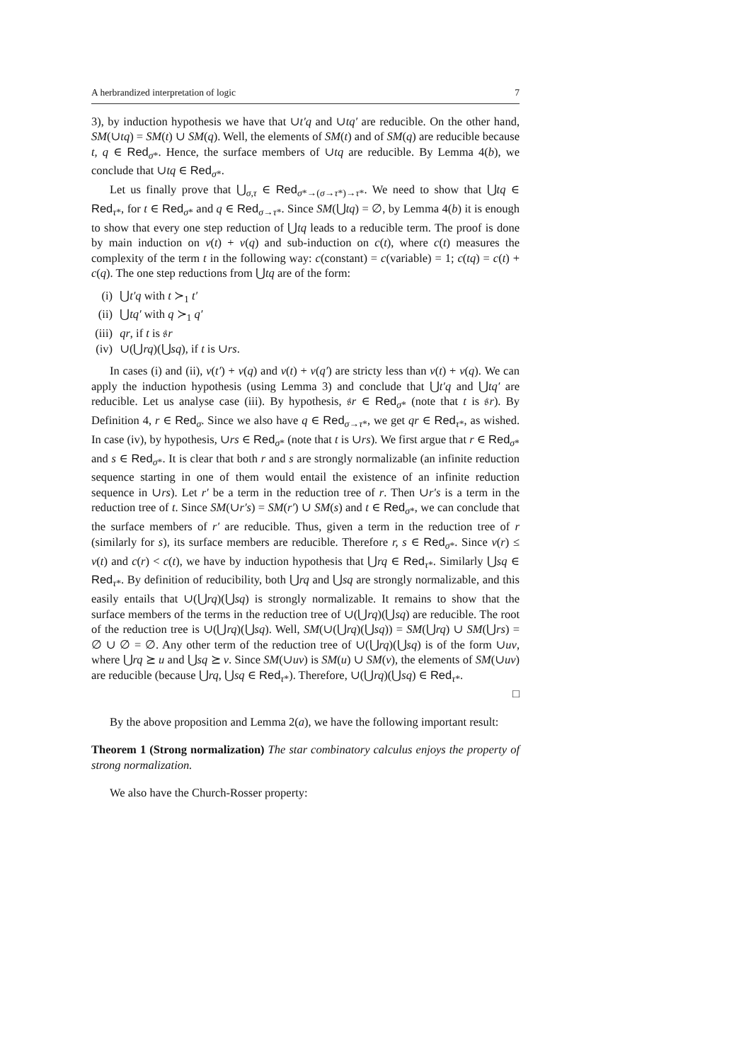A herbrandized interpretation of logic 7
3), by induction hypothesis we have that ∪t′q and ∪tq′ are reducible. On the other hand, SM(∪tq) = SM(t) ∪ SM(q). Well, the elements of SM(t) and of SM(q) are reducible because t, q ∈ Red<sub>σ*</sub>. Hence, the surface members of ∪tq are reducible. By Lemma 4(b), we conclude that ∪tq ∈ Red<sub>σ*</sub>.
Let us finally prove that ⋃<sub>σ,τ</sub> ∈ Red<sub>σ*→(σ→τ*)→τ*</sub>. We need to show that ⋃tq ∈ Red<sub>τ*</sub>, for t ∈ Red<sub>σ*</sub> and q ∈ Red<sub>σ→τ*</sub>. Since SM(⋃tq) = ∅, by Lemma 4(b) it is enough to show that every one step reduction of ⋃tq leads to a reducible term. The proof is done by main induction on ν(t) + ν(q) and sub-induction on c(t), where c(t) measures the complexity of the term t in the following way: c(constant) = c(variable) = 1; c(tq) = c(t) + c(q). The one step reductions from ⋃tq are of the form:
(i) ⋃t′q with t ≻<sub>1</sub> t′
(ii) ⋃tq′ with q ≻<sub>1</sub> q′
(iii) qr, if t is 𝔰r
(iv) ∪(⋃rq)(⋃sq), if t is ∪rs.
In cases (i) and (ii), ν(t′) + ν(q) and ν(t) + ν(q′) are stricty less than ν(t) + ν(q). We can apply the induction hypothesis (using Lemma 3) and conclude that ⋃t′q and ⋃tq′ are reducible. Let us analyse case (iii). By hypothesis, 𝔰r ∈ Red<sub>σ*</sub> (note that t is 𝔰r). By Definition 4, r ∈ Red<sub>σ</sub>. Since we also have q ∈ Red<sub>σ→τ*</sub>, we get qr ∈ Red<sub>τ*</sub>, as wished. In case (iv), by hypothesis, ∪rs ∈ Red<sub>σ*</sub> (note that t is ∪rs). We first argue that r ∈ Red<sub>σ*</sub> and s ∈ Red<sub>σ*</sub>. It is clear that both r and s are strongly normalizable (an infinite reduction sequence starting in one of them would entail the existence of an infinite reduction sequence in ∪rs). Let r′ be a term in the reduction tree of r. Then ∪r′s is a term in the reduction tree of t. Since SM(∪r′s) = SM(r′) ∪ SM(s) and t ∈ Red<sub>σ*</sub>, we can conclude that the surface members of r′ are reducible. Thus, given a term in the reduction tree of r (similarly for s), its surface members are reducible. Therefore r, s ∈ Red<sub>σ*</sub>. Since ν(r) ≤ ν(t) and c(r) < c(t), we have by induction hypothesis that ⋃rq ∈ Red<sub>τ*</sub>. Similarly ⋃sq ∈ Red<sub>τ*</sub>. By definition of reducibility, both ⋃rq and ⋃sq are strongly normalizable, and this easily entails that ∪(⋃rq)(⋃sq) is strongly normalizable. It remains to show that the surface members of the terms in the reduction tree of ∪(⋃rq)(⋃sq) are reducible. The root of the reduction tree is ∪(⋃rq)(⋃sq). Well, SM(∪(⋃rq)(⋃sq)) = SM(⋃rq) ∪ SM(⋃rs) = ∅ ∪ ∅ = ∅. Any other term of the reduction tree of ∪(⋃rq)(⋃sq) is of the form ∪uv, where ⋃rq ⪰ u and ⋃sq ⪰ v. Since SM(∪uv) is SM(u) ∪ SM(v), the elements of SM(∪uv) are reducible (because ⋃rq, ⋃sq ∈ Red<sub>τ*</sub>). Therefore, ∪(⋃rq)(⋃sq) ∈ Red<sub>τ*</sub>.
□
By the above proposition and Lemma 2(a), we have the following important result:
Theorem 1 (Strong normalization) The star combinatory calculus enjoys the property of strong normalization.
We also have the Church-Rosser property: